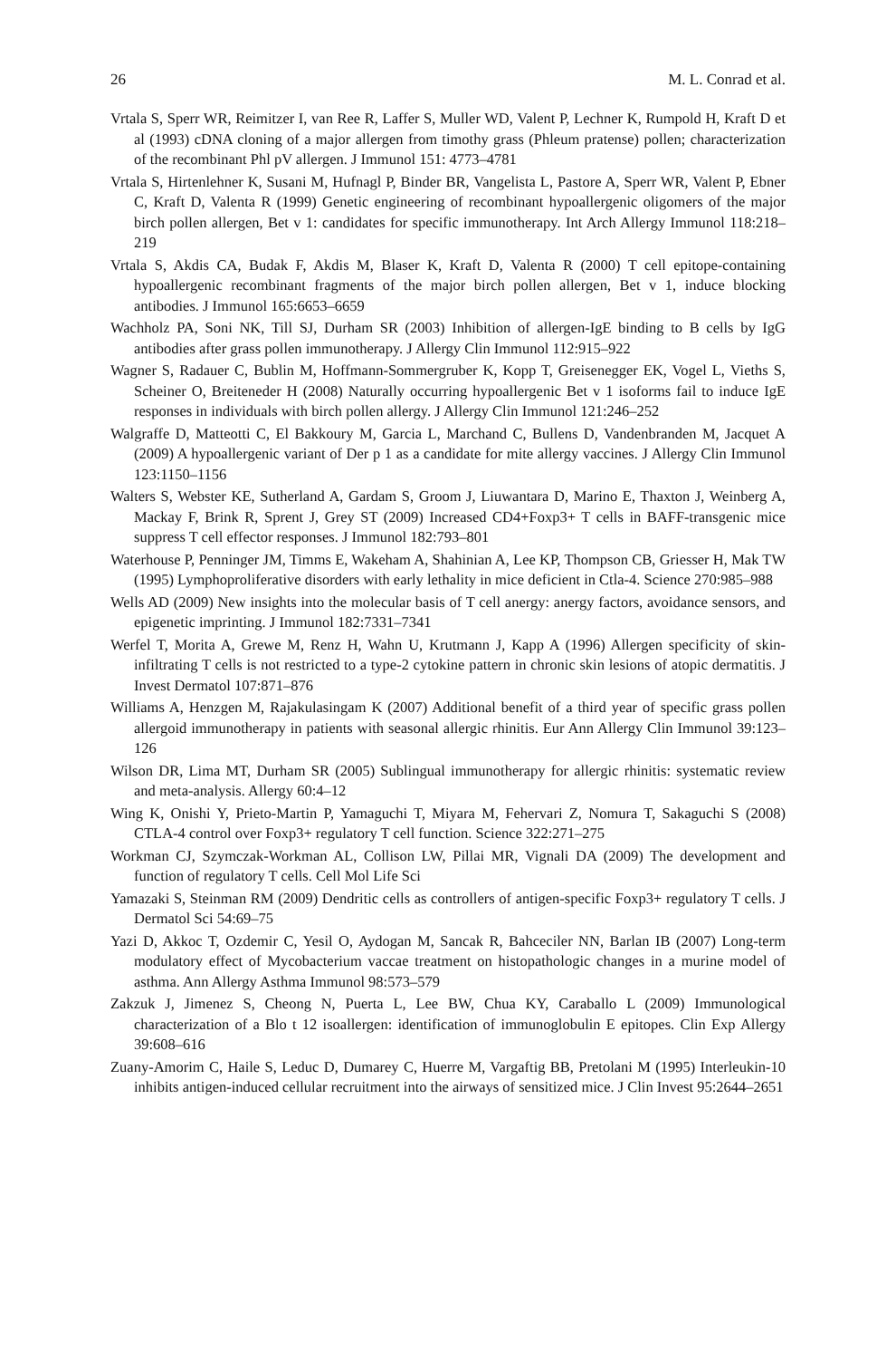26 M. L. Conrad et al.
Vrtala S, Sperr WR, Reimitzer I, van Ree R, Laffer S, Muller WD, Valent P, Lechner K, Rumpold H, Kraft D et al (1993) cDNA cloning of a major allergen from timothy grass (Phleum pratense) pollen; characterization of the recombinant Phl pV allergen. J Immunol 151: 4773–4781
Vrtala S, Hirtenlehner K, Susani M, Hufnagl P, Binder BR, Vangelista L, Pastore A, Sperr WR, Valent P, Ebner C, Kraft D, Valenta R (1999) Genetic engineering of recombinant hypoallergenic oligomers of the major birch pollen allergen, Bet v 1: candidates for specific immunotherapy. Int Arch Allergy Immunol 118:218–219
Vrtala S, Akdis CA, Budak F, Akdis M, Blaser K, Kraft D, Valenta R (2000) T cell epitope-containing hypoallergenic recombinant fragments of the major birch pollen allergen, Bet v 1, induce blocking antibodies. J Immunol 165:6653–6659
Wachholz PA, Soni NK, Till SJ, Durham SR (2003) Inhibition of allergen-IgE binding to B cells by IgG antibodies after grass pollen immunotherapy. J Allergy Clin Immunol 112:915–922
Wagner S, Radauer C, Bublin M, Hoffmann-Sommergruber K, Kopp T, Greisenegger EK, Vogel L, Vieths S, Scheiner O, Breiteneder H (2008) Naturally occurring hypoallergenic Bet v 1 isoforms fail to induce IgE responses in individuals with birch pollen allergy. J Allergy Clin Immunol 121:246–252
Walgraffe D, Matteotti C, El Bakkoury M, Garcia L, Marchand C, Bullens D, Vandenbranden M, Jacquet A (2009) A hypoallergenic variant of Der p 1 as a candidate for mite allergy vaccines. J Allergy Clin Immunol 123:1150–1156
Walters S, Webster KE, Sutherland A, Gardam S, Groom J, Liuwantara D, Marino E, Thaxton J, Weinberg A, Mackay F, Brink R, Sprent J, Grey ST (2009) Increased CD4+Foxp3+ T cells in BAFF-transgenic mice suppress T cell effector responses. J Immunol 182:793–801
Waterhouse P, Penninger JM, Timms E, Wakeham A, Shahinian A, Lee KP, Thompson CB, Griesser H, Mak TW (1995) Lymphoproliferative disorders with early lethality in mice deficient in Ctla-4. Science 270:985–988
Wells AD (2009) New insights into the molecular basis of T cell anergy: anergy factors, avoidance sensors, and epigenetic imprinting. J Immunol 182:7331–7341
Werfel T, Morita A, Grewe M, Renz H, Wahn U, Krutmann J, Kapp A (1996) Allergen specificity of skin-infiltrating T cells is not restricted to a type-2 cytokine pattern in chronic skin lesions of atopic dermatitis. J Invest Dermatol 107:871–876
Williams A, Henzgen M, Rajakulasingam K (2007) Additional benefit of a third year of specific grass pollen allergoid immunotherapy in patients with seasonal allergic rhinitis. Eur Ann Allergy Clin Immunol 39:123–126
Wilson DR, Lima MT, Durham SR (2005) Sublingual immunotherapy for allergic rhinitis: systematic review and meta-analysis. Allergy 60:4–12
Wing K, Onishi Y, Prieto-Martin P, Yamaguchi T, Miyara M, Fehervari Z, Nomura T, Sakaguchi S (2008) CTLA-4 control over Foxp3+ regulatory T cell function. Science 322:271–275
Workman CJ, Szymczak-Workman AL, Collison LW, Pillai MR, Vignali DA (2009) The development and function of regulatory T cells. Cell Mol Life Sci
Yamazaki S, Steinman RM (2009) Dendritic cells as controllers of antigen-specific Foxp3+ regulatory T cells. J Dermatol Sci 54:69–75
Yazi D, Akkoc T, Ozdemir C, Yesil O, Aydogan M, Sancak R, Bahceciler NN, Barlan IB (2007) Long-term modulatory effect of Mycobacterium vaccae treatment on histopathologic changes in a murine model of asthma. Ann Allergy Asthma Immunol 98:573–579
Zakzuk J, Jimenez S, Cheong N, Puerta L, Lee BW, Chua KY, Caraballo L (2009) Immunological characterization of a Blo t 12 isoallergen: identification of immunoglobulin E epitopes. Clin Exp Allergy 39:608–616
Zuany-Amorim C, Haile S, Leduc D, Dumarey C, Huerre M, Vargaftig BB, Pretolani M (1995) Interleukin-10 inhibits antigen-induced cellular recruitment into the airways of sensitized mice. J Clin Invest 95:2644–2651